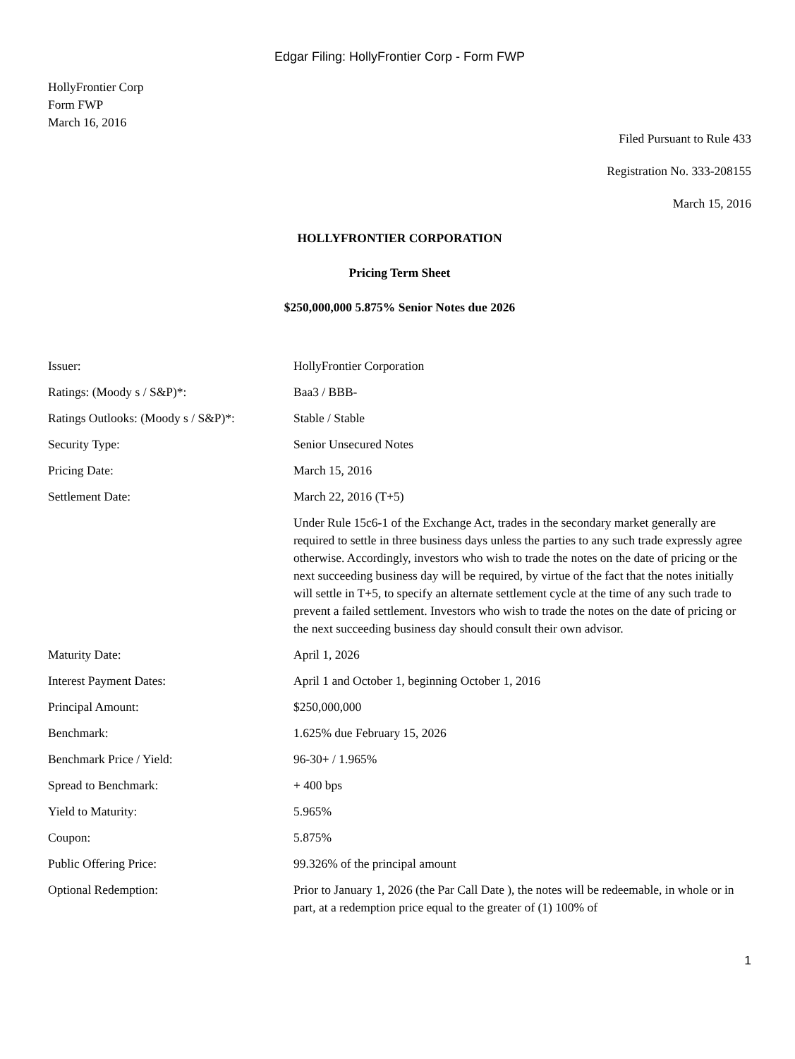Edgar Filing: HollyFrontier Corp - Form FWP
HollyFrontier Corp
Form FWP
March 16, 2016
Filed Pursuant to Rule 433
Registration No. 333-208155
March 15, 2016
HOLLYFRONTIER CORPORATION
Pricing Term Sheet
$250,000,000 5.875% Senior Notes due 2026
| Issuer: | HollyFrontier Corporation |
| Ratings: (Moody s / S&P)*: | Baa3 / BBB- |
| Ratings Outlooks: (Moody s / S&P)*: | Stable / Stable |
| Security Type: | Senior Unsecured Notes |
| Pricing Date: | March 15, 2016 |
| Settlement Date: | March 22, 2016 (T+5) |
| | Under Rule 15c6-1 of the Exchange Act, trades in the secondary market generally are required to settle in three business days unless the parties to any such trade expressly agree otherwise. Accordingly, investors who wish to trade the notes on the date of pricing or the next succeeding business day will be required, by virtue of the fact that the notes initially will settle in T+5, to specify an alternate settlement cycle at the time of any such trade to prevent a failed settlement. Investors who wish to trade the notes on the date of pricing or the next succeeding business day should consult their own advisor. |
| Maturity Date: | April 1, 2026 |
| Interest Payment Dates: | April 1 and October 1, beginning October 1, 2016 |
| Principal Amount: | $250,000,000 |
| Benchmark: | 1.625% due February 15, 2026 |
| Benchmark Price / Yield: | 96-30+ / 1.965% |
| Spread to Benchmark: | + 400 bps |
| Yield to Maturity: | 5.965% |
| Coupon: | 5.875% |
| Public Offering Price: | 99.326% of the principal amount |
| Optional Redemption: | Prior to January 1, 2026 (the Par Call Date ), the notes will be redeemable, in whole or in part, at a redemption price equal to the greater of (1) 100% of |
1